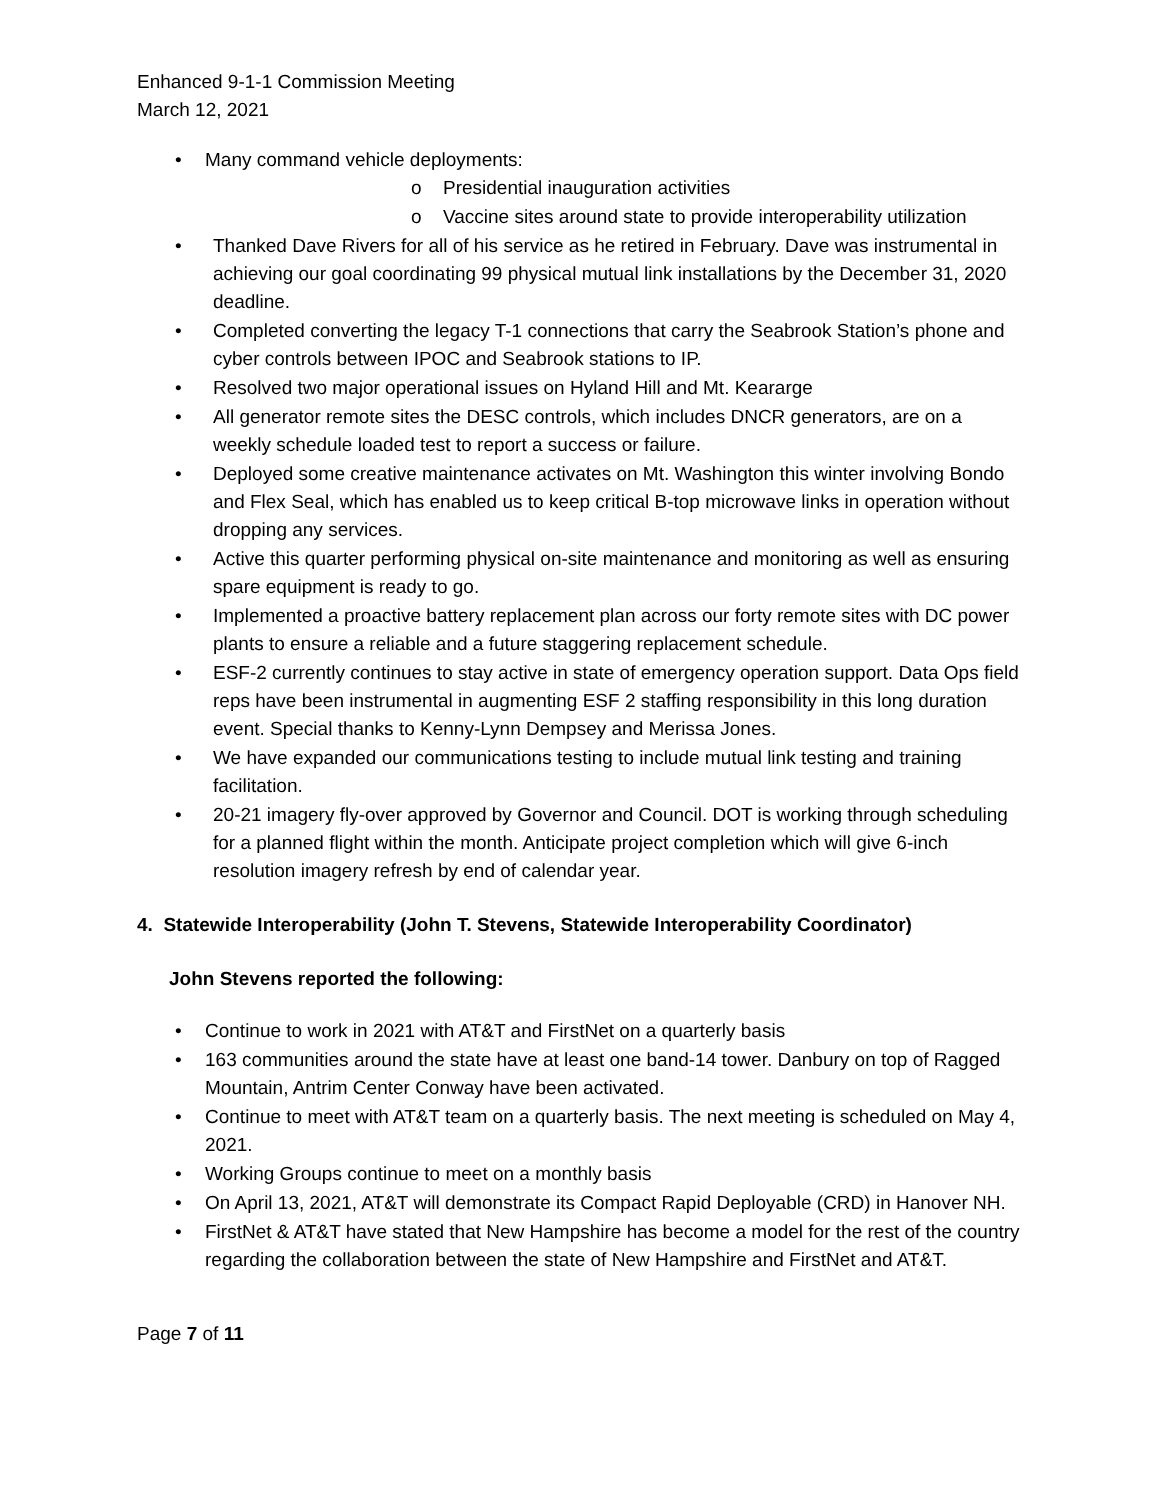Enhanced 9-1-1 Commission Meeting
March 12, 2021
• Many command vehicle deployments:
o Presidential inauguration activities
o Vaccine sites around state to provide interoperability utilization
• Thanked Dave Rivers for all of his service as he retired in February. Dave was instrumental in achieving our goal coordinating 99 physical mutual link installations by the December 31, 2020 deadline.
• Completed converting the legacy T-1 connections that carry the Seabrook Station’s phone and cyber controls between IPOC and Seabrook stations to IP.
• Resolved two major operational issues on Hyland Hill and Mt. Keararge
• All generator remote sites the DESC controls, which includes DNCR generators, are on a weekly schedule loaded test to report a success or failure.
• Deployed some creative maintenance activates on Mt. Washington this winter involving Bondo and Flex Seal, which has enabled us to keep critical B-top microwave links in operation without dropping any services.
• Active this quarter performing physical on-site maintenance and monitoring as well as ensuring spare equipment is ready to go.
• Implemented a proactive battery replacement plan across our forty remote sites with DC power plants to ensure a reliable and a future staggering replacement schedule.
• ESF-2 currently continues to stay active in state of emergency operation support. Data Ops field reps have been instrumental in augmenting ESF 2 staffing responsibility in this long duration event. Special thanks to Kenny-Lynn Dempsey and Merissa Jones.
• We have expanded our communications testing to include mutual link testing and training facilitation.
• 20-21 imagery fly-over approved by Governor and Council. DOT is working through scheduling for a planned flight within the month. Anticipate project completion which will give 6-inch resolution imagery refresh by end of calendar year.
4. Statewide Interoperability (John T. Stevens, Statewide Interoperability Coordinator)
John Stevens reported the following:
• Continue to work in 2021 with AT&T and FirstNet on a quarterly basis
• 163 communities around the state have at least one band-14 tower. Danbury on top of Ragged Mountain, Antrim Center Conway have been activated.
• Continue to meet with AT&T team on a quarterly basis. The next meeting is scheduled on May 4, 2021.
• Working Groups continue to meet on a monthly basis
• On April 13, 2021, AT&T will demonstrate its Compact Rapid Deployable (CRD) in Hanover NH.
• FirstNet & AT&T have stated that New Hampshire has become a model for the rest of the country regarding the collaboration between the state of New Hampshire and FirstNet and AT&T.
Page 7 of 11